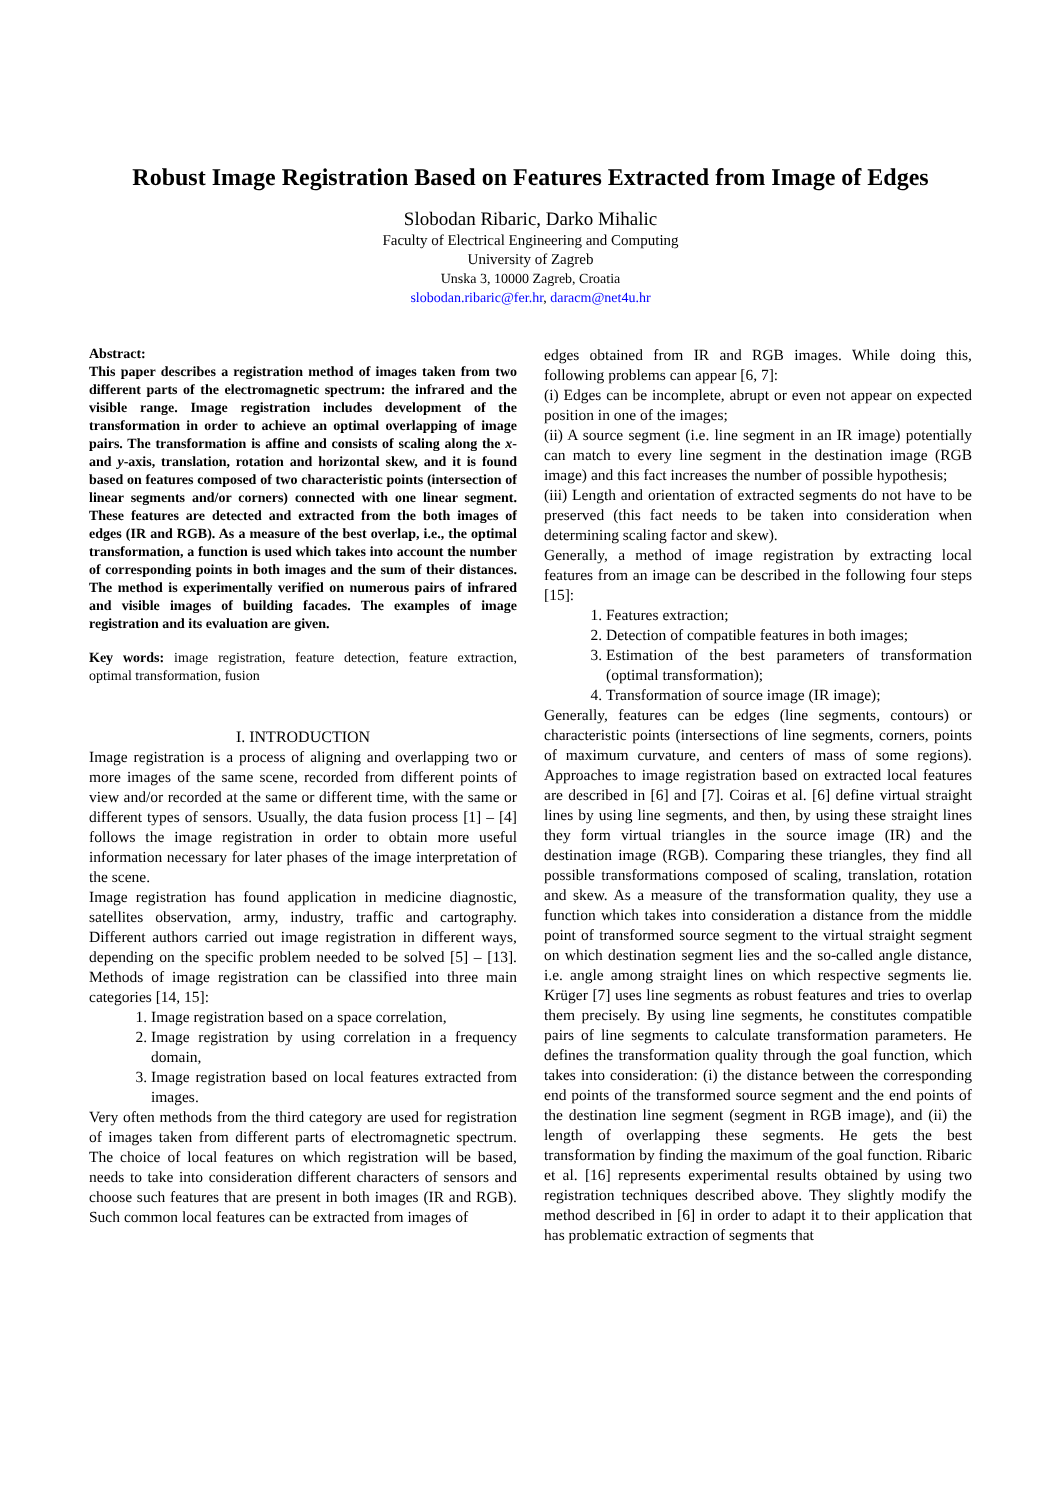Robust Image Registration Based on Features Extracted from Image of Edges
Slobodan Ribaric, Darko Mihalic
Faculty of Electrical Engineering and Computing
University of Zagreb
Unska 3, 10000 Zagreb, Croatia
slobodan.ribaric@fer.hr, daracm@net4u.hr
Abstract:
This paper describes a registration method of images taken from two different parts of the electromagnetic spectrum: the infrared and the visible range. Image registration includes development of the transformation in order to achieve an optimal overlapping of image pairs. The transformation is affine and consists of scaling along the x- and y-axis, translation, rotation and horizontal skew, and it is found based on features composed of two characteristic points (intersection of linear segments and/or corners) connected with one linear segment. These features are detected and extracted from the both images of edges (IR and RGB). As a measure of the best overlap, i.e., the optimal transformation, a function is used which takes into account the number of corresponding points in both images and the sum of their distances. The method is experimentally verified on numerous pairs of infrared and visible images of building facades. The examples of image registration and its evaluation are given.
Key words: image registration, feature detection, feature extraction, optimal transformation, fusion
I. INTRODUCTION
Image registration is a process of aligning and overlapping two or more images of the same scene, recorded from different points of view and/or recorded at the same or different time, with the same or different types of sensors. Usually, the data fusion process [1] – [4] follows the image registration in order to obtain more useful information necessary for later phases of the image interpretation of the scene.
Image registration has found application in medicine diagnostic, satellites observation, army, industry, traffic and cartography. Different authors carried out image registration in different ways, depending on the specific problem needed to be solved [5] – [13]. Methods of image registration can be classified into three main categories [14, 15]:
1. Image registration based on a space correlation,
2. Image registration by using correlation in a frequency domain,
3. Image registration based on local features extracted from images.
Very often methods from the third category are used for registration of images taken from different parts of electromagnetic spectrum. The choice of local features on which registration will be based, needs to take into consideration different characters of sensors and choose such features that are present in both images (IR and RGB). Such common local features can be extracted from images of
edges obtained from IR and RGB images. While doing this, following problems can appear [6, 7]:
(i) Edges can be incomplete, abrupt or even not appear on expected position in one of the images;
(ii) A source segment (i.e. line segment in an IR image) potentially can match to every line segment in the destination image (RGB image) and this fact increases the number of possible hypothesis;
(iii) Length and orientation of extracted segments do not have to be preserved (this fact needs to be taken into consideration when determining scaling factor and skew).
Generally, a method of image registration by extracting local features from an image can be described in the following four steps [15]:
1. Features extraction;
2. Detection of compatible features in both images;
3. Estimation of the best parameters of transformation (optimal transformation);
4. Transformation of source image (IR image);
Generally, features can be edges (line segments, contours) or characteristic points (intersections of line segments, corners, points of maximum curvature, and centers of mass of some regions). Approaches to image registration based on extracted local features are described in [6] and [7]. Coiras et al. [6] define virtual straight lines by using line segments, and then, by using these straight lines they form virtual triangles in the source image (IR) and the destination image (RGB). Comparing these triangles, they find all possible transformations composed of scaling, translation, rotation and skew. As a measure of the transformation quality, they use a function which takes into consideration a distance from the middle point of transformed source segment to the virtual straight segment on which destination segment lies and the so-called angle distance, i.e. angle among straight lines on which respective segments lie. Krüger [7] uses line segments as robust features and tries to overlap them precisely. By using line segments, he constitutes compatible pairs of line segments to calculate transformation parameters. He defines the transformation quality through the goal function, which takes into consideration: (i) the distance between the corresponding end points of the transformed source segment and the end points of the destination line segment (segment in RGB image), and (ii) the length of overlapping these segments. He gets the best transformation by finding the maximum of the goal function. Ribaric et al. [16] represents experimental results obtained by using two registration techniques described above. They slightly modify the method described in [6] in order to adapt it to their application that has problematic extraction of segments that